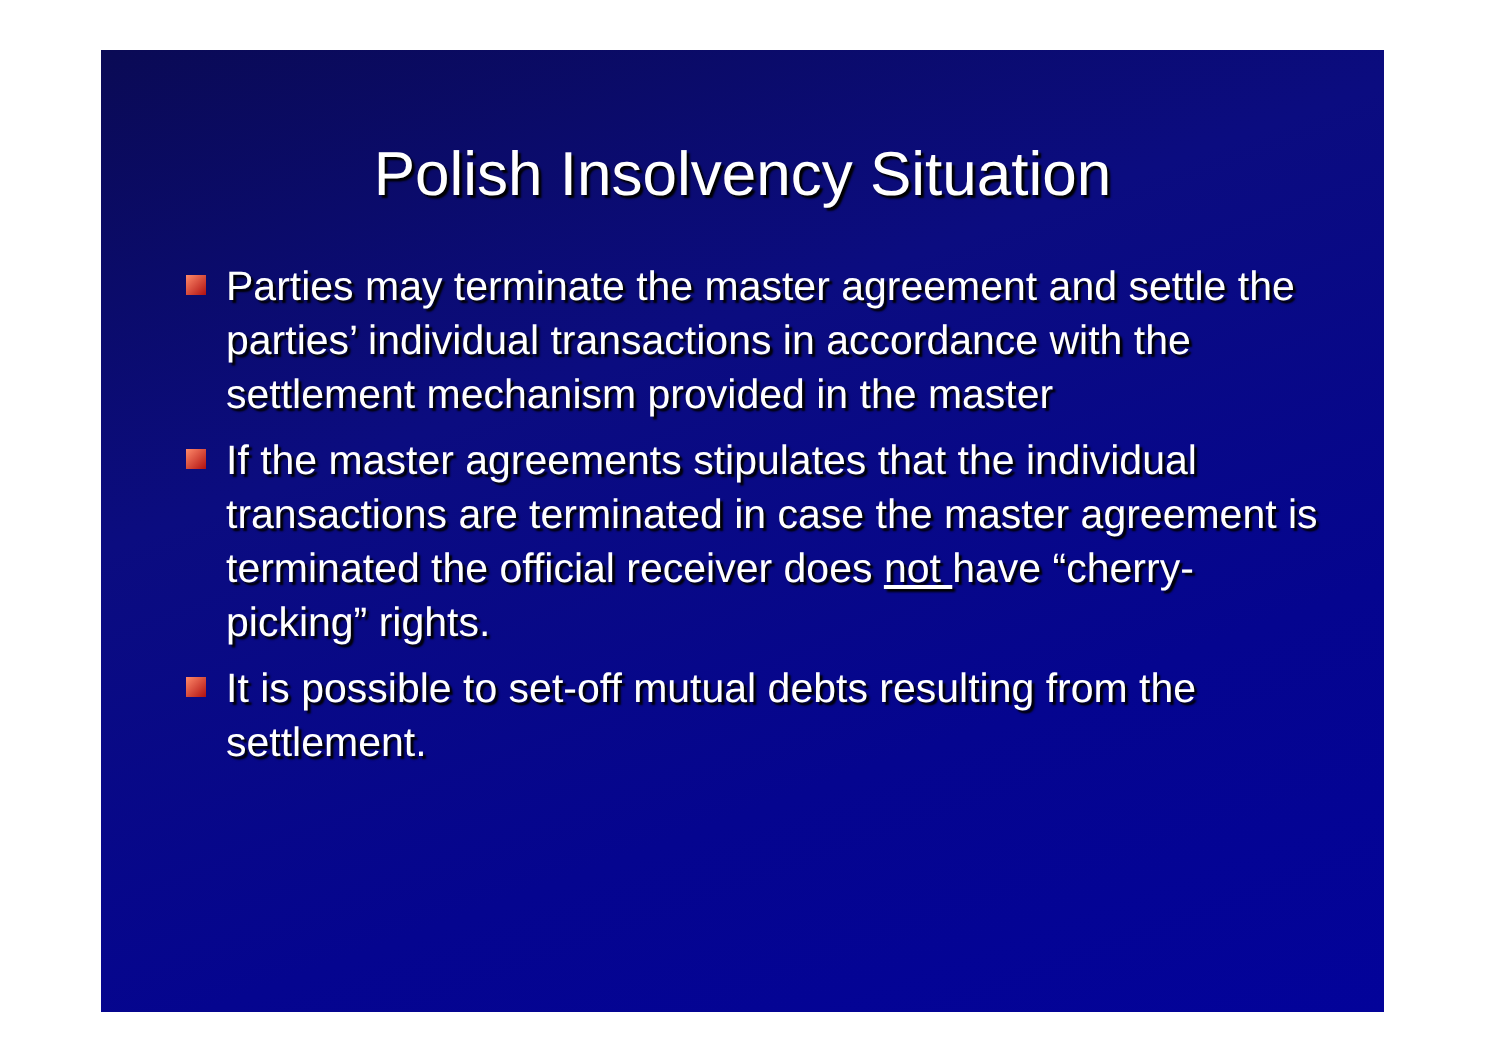Polish Insolvency Situation
Parties may terminate the master agreement and settle the parties’ individual transactions in accordance with the settlement mechanism provided in the master
If the master agreements stipulates that the individual transactions are terminated in case the master agreement is terminated the official receiver does not have “cherry-picking” rights.
It is possible to set-off mutual debts resulting from the settlement.